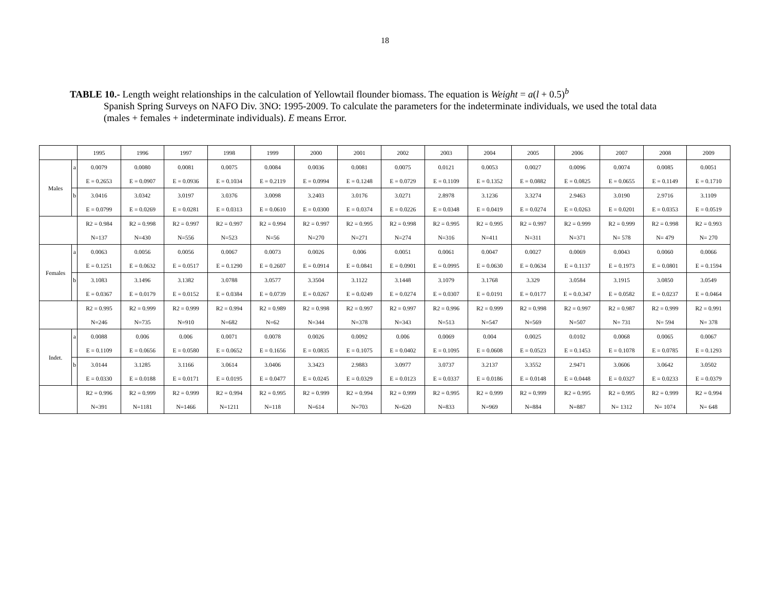18
TABLE 10.- Length weight relationships in the calculation of Yellowtail flounder biomass. The equation is Weight = a(l + 0.5)<sup>b</sup>
Spanish Spring Surveys on NAFO Div. 3NO: 1995-2009. To calculate the parameters for the indeterminate individuals, we used the total data (males + females + indeterminate individuals). E means Error.
| | | 1995 | 1996 | 1997 | 1998 | 1999 | 2000 | 2001 | 2002 | 2003 | 2004 | 2005 | 2006 | 2007 | 2008 | 2009 |
| --- | --- | --- | --- | --- | --- | --- | --- | --- | --- | --- | --- | --- | --- | --- | --- | --- |
| Males | a | 0.0079 | 0.0080 | 0.0081 | 0.0075 | 0.0084 | 0.0036 | 0.0081 | 0.0075 | 0.0121 | 0.0053 | 0.0027 | 0.0096 | 0.0074 | 0.0085 | 0.0051 |
| | | E = 0.2653 | E = 0.0907 | E = 0.0936 | E = 0.1034 | E = 0.2119 | E = 0.0994 | E = 0.1248 | E = 0.0729 | E = 0.1109 | E = 0.1352 | E = 0.0882 | E = 0.0825 | E = 0.0655 | E = 0.1149 | E = 0.1710 |
| | b | 3.0416 | 3.0342 | 3.0197 | 3.0376 | 3.0098 | 3.2403 | 3.0176 | 3.0271 | 2.8978 | 3.1236 | 3.3274 | 2.9463 | 3.0190 | 2.9716 | 3.1109 |
| | | E = 0.0799 | E = 0.0269 | E = 0.0281 | E = 0.0313 | E = 0.0610 | E = 0.0300 | E = 0.0374 | E = 0.0226 | E = 0.0348 | E = 0.0419 | E = 0.0274 | E = 0.0263 | E = 0.0201 | E = 0.0353 | E = 0.0519 |
| | | R2 = 0.984 | R2 = 0.998 | R2 = 0.997 | R2 = 0.997 | R2 = 0.994 | R2 = 0.997 | R2 = 0.995 | R2 = 0.998 | R2 = 0.995 | R2 = 0.995 | R2 = 0.997 | R2 = 0.999 | R2 = 0.999 | R2 = 0.998 | R2 = 0.993 |
| | | N=137 | N=430 | N=556 | N=523 | N=56 | N=270 | N=271 | N=274 | N=316 | N=411 | N=311 | N=371 | N= 578 | N= 479 | N= 270 |
| Females | a | 0.0063 | 0.0056 | 0.0056 | 0.0067 | 0.0073 | 0.0026 | 0.006 | 0.0051 | 0.0061 | 0.0047 | 0.0027 | 0.0069 | 0.0043 | 0.0060 | 0.0066 |
| | | E = 0.1251 | E = 0.0632 | E = 0.0517 | E = 0.1290 | E = 0.2607 | E = 0.0914 | E = 0.0841 | E = 0.0901 | E = 0.0995 | E = 0.0630 | E = 0.0634 | E = 0.1137 | E = 0.1973 | E = 0.0801 | E = 0.1594 |
| | b | 3.1083 | 3.1496 | 3.1382 | 3.0788 | 3.0577 | 3.3504 | 3.1122 | 3.1448 | 3.1079 | 3.1768 | 3.329 | 3.0584 | 3.1915 | 3.0850 | 3.0549 |
| | | E = 0.0367 | E = 0.0179 | E = 0.0152 | E = 0.0384 | E = 0.0739 | E = 0.0267 | E = 0.0249 | E = 0.0274 | E = 0.0307 | E = 0.0191 | E = 0.0177 | E = 0.0.347 | E = 0.0582 | E = 0.0237 | E = 0.0464 |
| | | R2 = 0.995 | R2 = 0.999 | R2 = 0.999 | R2 = 0.994 | R2 = 0.989 | R2 = 0.998 | R2 = 0.997 | R2 = 0.997 | R2 = 0.996 | R2 = 0.999 | R2 = 0.998 | R2 = 0.997 | R2 = 0.987 | R2 = 0.999 | R2 = 0.991 |
| | | N=246 | N=735 | N=910 | N=682 | N=62 | N=344 | N=378 | N=343 | N=513 | N=547 | N=569 | N=507 | N= 731 | N= 594 | N= 378 |
| Indet. | a | 0.0088 | 0.006 | 0.006 | 0.0071 | 0.0078 | 0.0026 | 0.0092 | 0.006 | 0.0069 | 0.004 | 0.0025 | 0.0102 | 0.0068 | 0.0065 | 0.0067 |
| | | E = 0.1109 | E = 0.0656 | E = 0.0580 | E = 0.0652 | E = 0.1656 | E = 0.0835 | E = 0.1075 | E = 0.0402 | E = 0.1095 | E = 0.0608 | E = 0.0523 | E = 0.1453 | E = 0.1078 | E = 0.0785 | E = 0.1293 |
| | b | 3.0144 | 3.1285 | 3.1166 | 3.0614 | 3.0406 | 3.3423 | 2.9883 | 3.0977 | 3.0737 | 3.2137 | 3.3552 | 2.9471 | 3.0606 | 3.0642 | 3.0502 |
| | | E = 0.0330 | E = 0.0188 | E = 0.0171 | E = 0.0195 | E = 0.0477 | E = 0.0245 | E = 0.0329 | E = 0.0123 | E = 0.0337 | E = 0.0186 | E = 0.0148 | E = 0.0448 | E = 0.0327 | E = 0.0233 | E = 0.0379 |
| | | R2 = 0.996 | R2 = 0.999 | R2 = 0.999 | R2 = 0.994 | R2 = 0.995 | R2 = 0.999 | R2 = 0.994 | R2 = 0.999 | R2 = 0.995 | R2 = 0.999 | R2 = 0.999 | R2 = 0.995 | R2 = 0.995 | R2 = 0.999 | R2 = 0.994 |
| | | N=391 | N=1181 | N=1466 | N=1211 | N=118 | N=614 | N=703 | N=620 | N=833 | N=969 | N=884 | N=887 | N= 1312 | N= 1074 | N= 648 |